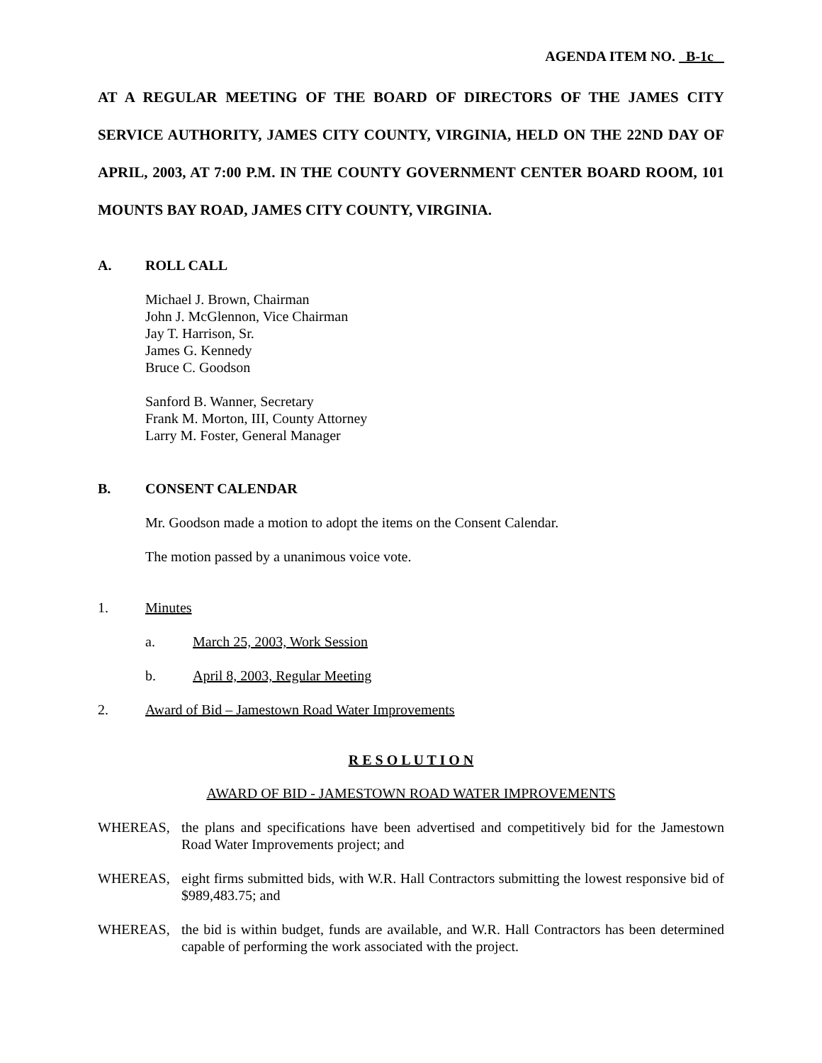AGENDA ITEM NO. B-1c
AT A REGULAR MEETING OF THE BOARD OF DIRECTORS OF THE JAMES CITY SERVICE AUTHORITY, JAMES CITY COUNTY, VIRGINIA, HELD ON THE 22ND DAY OF APRIL, 2003, AT 7:00 P.M. IN THE COUNTY GOVERNMENT CENTER BOARD ROOM, 101 MOUNTS BAY ROAD, JAMES CITY COUNTY, VIRGINIA.
A. ROLL CALL
Michael J. Brown, Chairman
John J. McGlennon, Vice Chairman
Jay T. Harrison, Sr.
James G. Kennedy
Bruce C. Goodson
Sanford B. Wanner, Secretary
Frank M. Morton, III, County Attorney
Larry M. Foster, General Manager
B. CONSENT CALENDAR
Mr. Goodson made a motion to adopt the items on the Consent Calendar.
The motion passed by a unanimous voice vote.
1. Minutes
a. March 25, 2003, Work Session
b. April 8, 2003, Regular Meeting
2. Award of Bid – Jamestown Road Water Improvements
R E S O L U T I O N
AWARD OF BID - JAMESTOWN ROAD WATER IMPROVEMENTS
WHEREAS, the plans and specifications have been advertised and competitively bid for the Jamestown Road Water Improvements project; and
WHEREAS, eight firms submitted bids, with W.R. Hall Contractors submitting the lowest responsive bid of $989,483.75; and
WHEREAS, the bid is within budget, funds are available, and W.R. Hall Contractors has been determined capable of performing the work associated with the project.